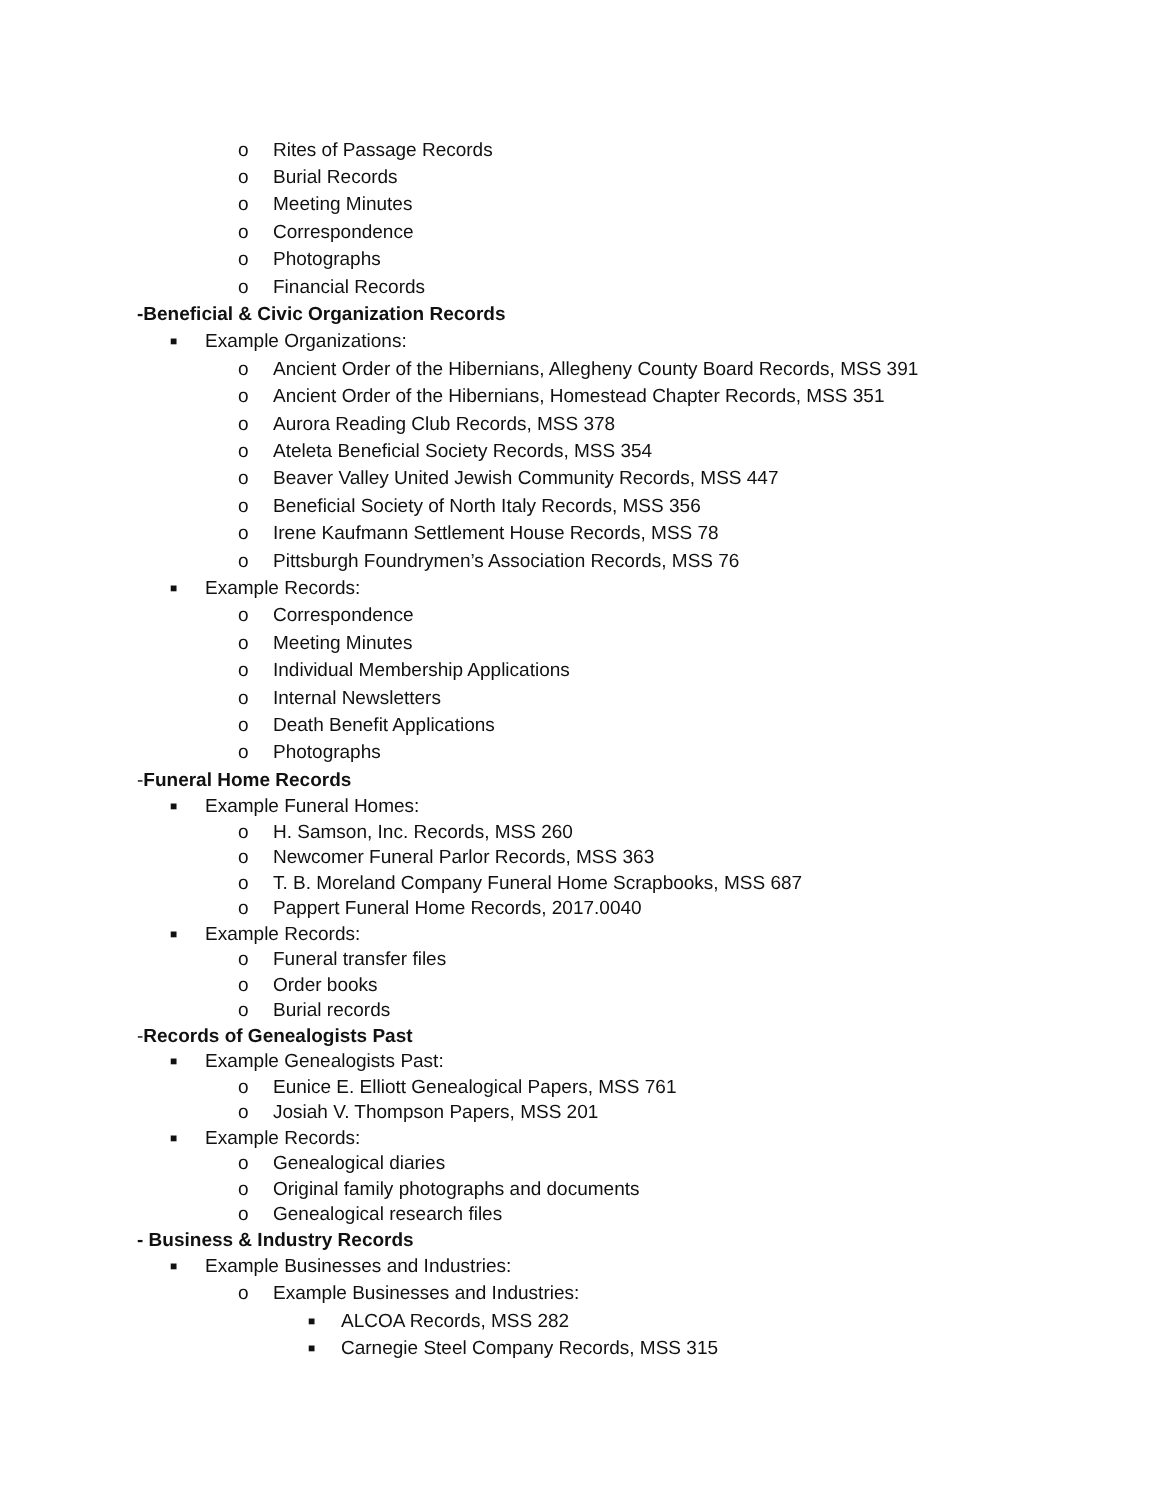o Rites of Passage Records
o Burial Records
o Meeting Minutes
o Correspondence
o Photographs
o Financial Records
-Beneficial & Civic Organization Records
■ Example Organizations:
o Ancient Order of the Hibernians, Allegheny County Board Records, MSS 391
o Ancient Order of the Hibernians, Homestead Chapter Records, MSS 351
o Aurora Reading Club Records, MSS 378
o Ateleta Beneficial Society Records, MSS 354
o Beaver Valley United Jewish Community Records, MSS 447
o Beneficial Society of North Italy Records, MSS 356
o Irene Kaufmann Settlement House Records, MSS 78
o Pittsburgh Foundrymen’s Association Records, MSS 76
■ Example Records:
o Correspondence
o Meeting Minutes
o Individual Membership Applications
o Internal Newsletters
o Death Benefit Applications
o Photographs
- Funeral Home Records
■ Example Funeral Homes:
o H. Samson, Inc. Records, MSS 260
o Newcomer Funeral Parlor Records, MSS 363
o T. B. Moreland Company Funeral Home Scrapbooks, MSS 687
o Pappert Funeral Home Records, 2017.0040
■ Example Records:
o Funeral transfer files
o Order books
o Burial records
- Records of Genealogists Past
■ Example Genealogists Past:
o Eunice E. Elliott Genealogical Papers, MSS 761
o Josiah V. Thompson Papers, MSS 201
■ Example Records:
o Genealogical diaries
o Original family photographs and documents
o Genealogical research files
- Business & Industry Records
■ Example Businesses and Industries:
o Example Businesses and Industries:
■ ALCOA Records, MSS 282
■ Carnegie Steel Company Records, MSS 315